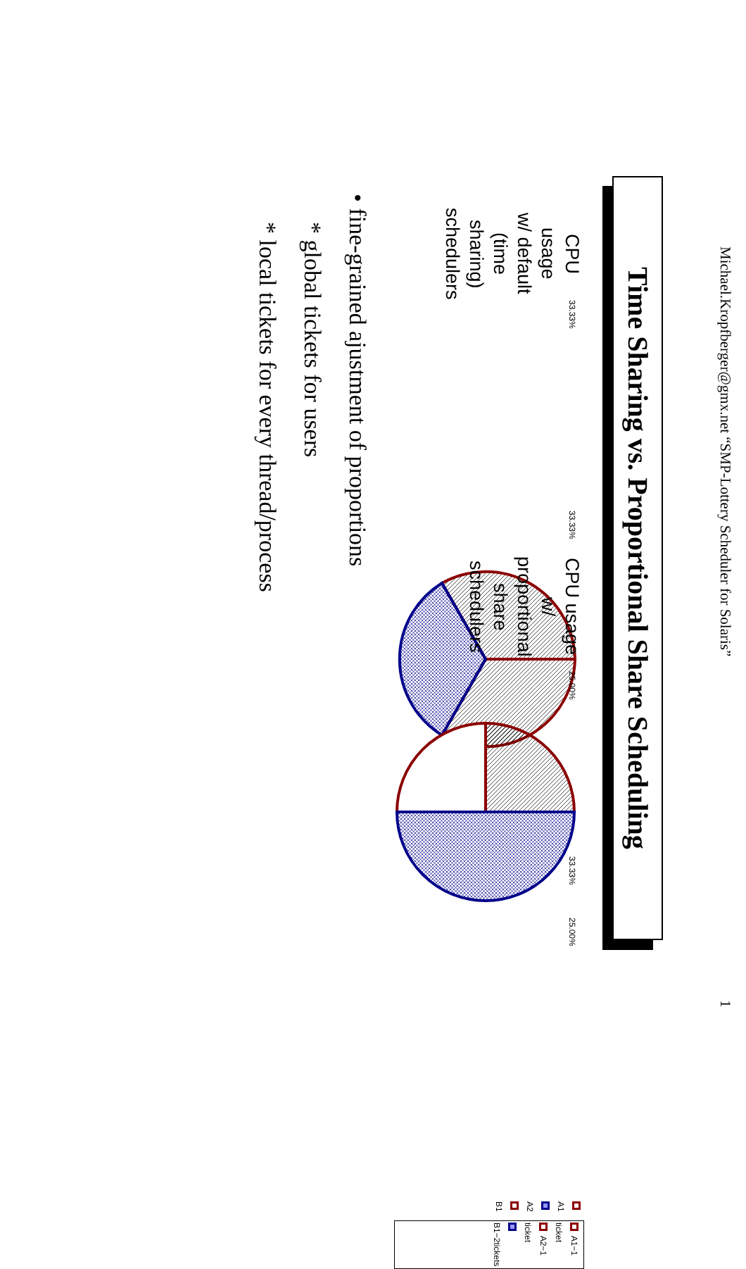Michael.Kropfberger@gmx.net “SMP-Lottery Scheduler for Solaris” 1
Time Sharing vs. Proportional Share Scheduling
CPU usage
w/ default (time sharing) schedulers
33.33% 33.33%
33.33%
A1
A2
B1
CPU usage
w/ proportional share schedulers
25.00%
25.00%
A1−1 ticket
A2−1 ticket
B1−2tickets
• fine-grained ajustment of proportions
* global tickets for users
* local tickets for every thread/process